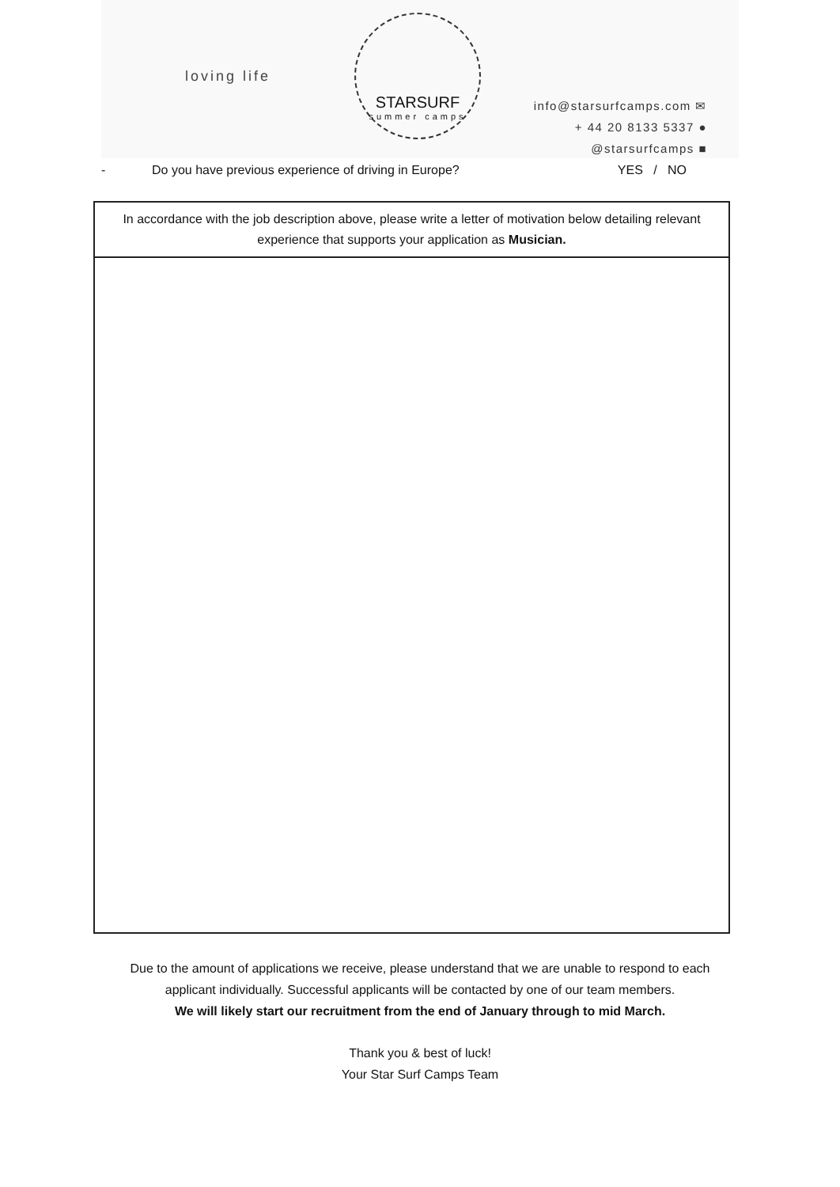loving life
STARSURF
summer camps
info@starsurfcamps.com ✉
+ 44 20 8133 5337 ●
@starsurfcamps ■
- Do you have previous experience of driving in Europe? YES / NO
| In accordance with the job description above, please write a letter of motivation below detailing relevant experience that supports your application as Musician. |
| --- |
Due to the amount of applications we receive, please understand that we are unable to respond to each
applicant individually. Successful applicants will be contacted by one of our team members.
We will likely start our recruitment from the end of January through to mid March.
Thank you & best of luck!
Your Star Surf Camps Team